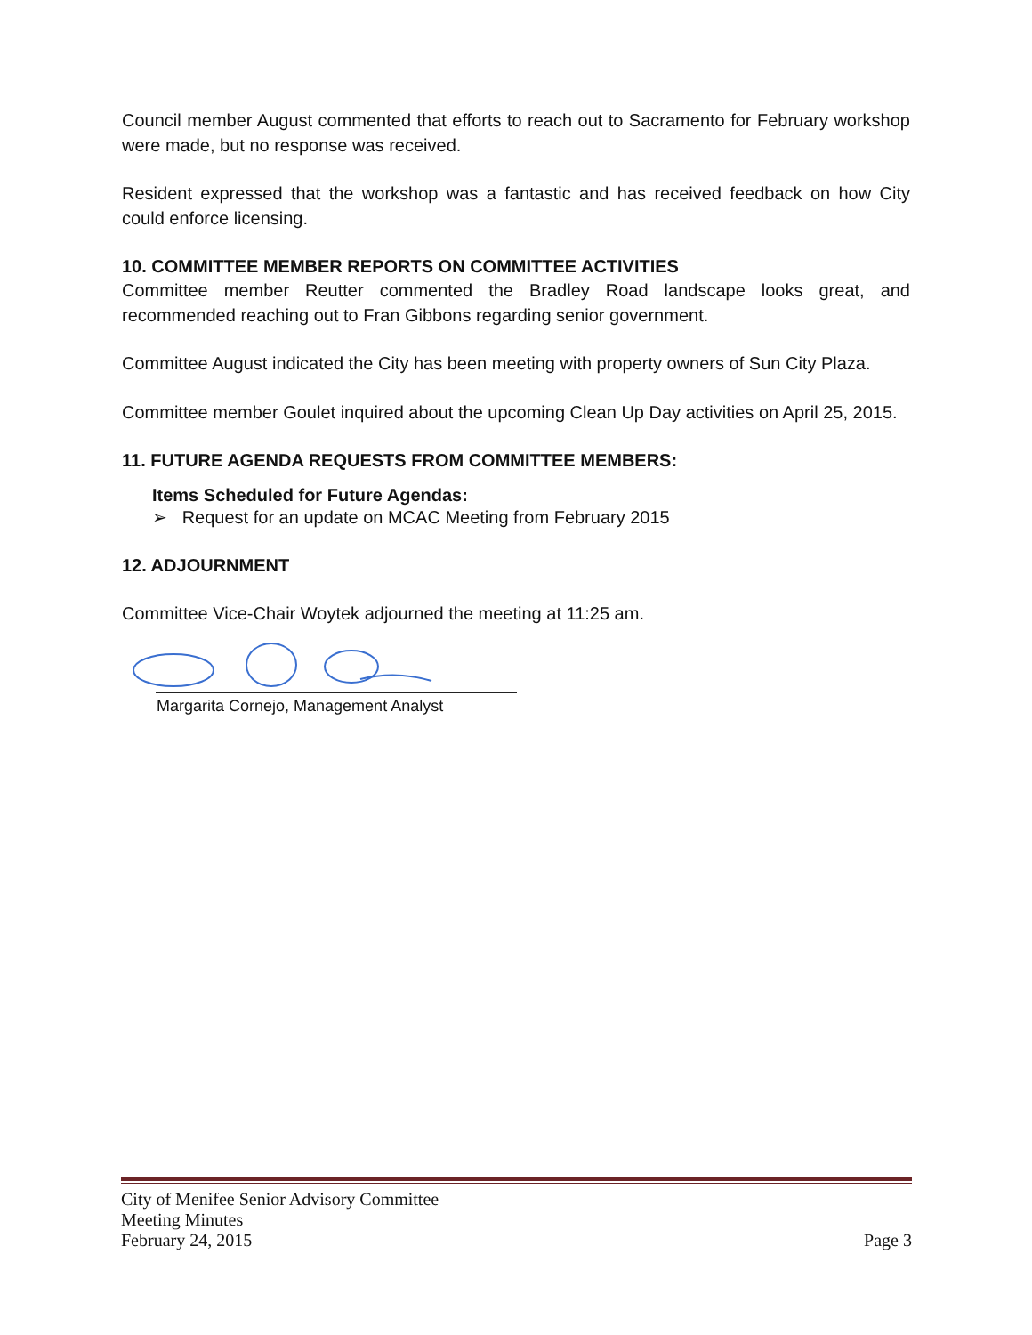Council member August commented that efforts to reach out to Sacramento for February workshop were made, but no response was received.
Resident expressed that the workshop was a fantastic and has received feedback on how City could enforce licensing.
10. COMMITTEE MEMBER REPORTS ON COMMITTEE ACTIVITIES
Committee member Reutter commented the Bradley Road landscape looks great, and recommended reaching out to Fran Gibbons regarding senior government.
Committee August indicated the City has been meeting with property owners of Sun City Plaza.
Committee member Goulet inquired about the upcoming Clean Up Day activities on April 25, 2015.
11. FUTURE AGENDA REQUESTS FROM COMMITTEE MEMBERS:
Items Scheduled for Future Agendas:
➢ Request for an update on MCAC Meeting from February 2015
12. ADJOURNMENT
Committee Vice-Chair Woytek adjourned the meeting at 11:25 am.
Margarita Cornejo, Management Analyst
City of Menifee Senior Advisory Committee
Meeting Minutes
February 24, 2015 Page 3